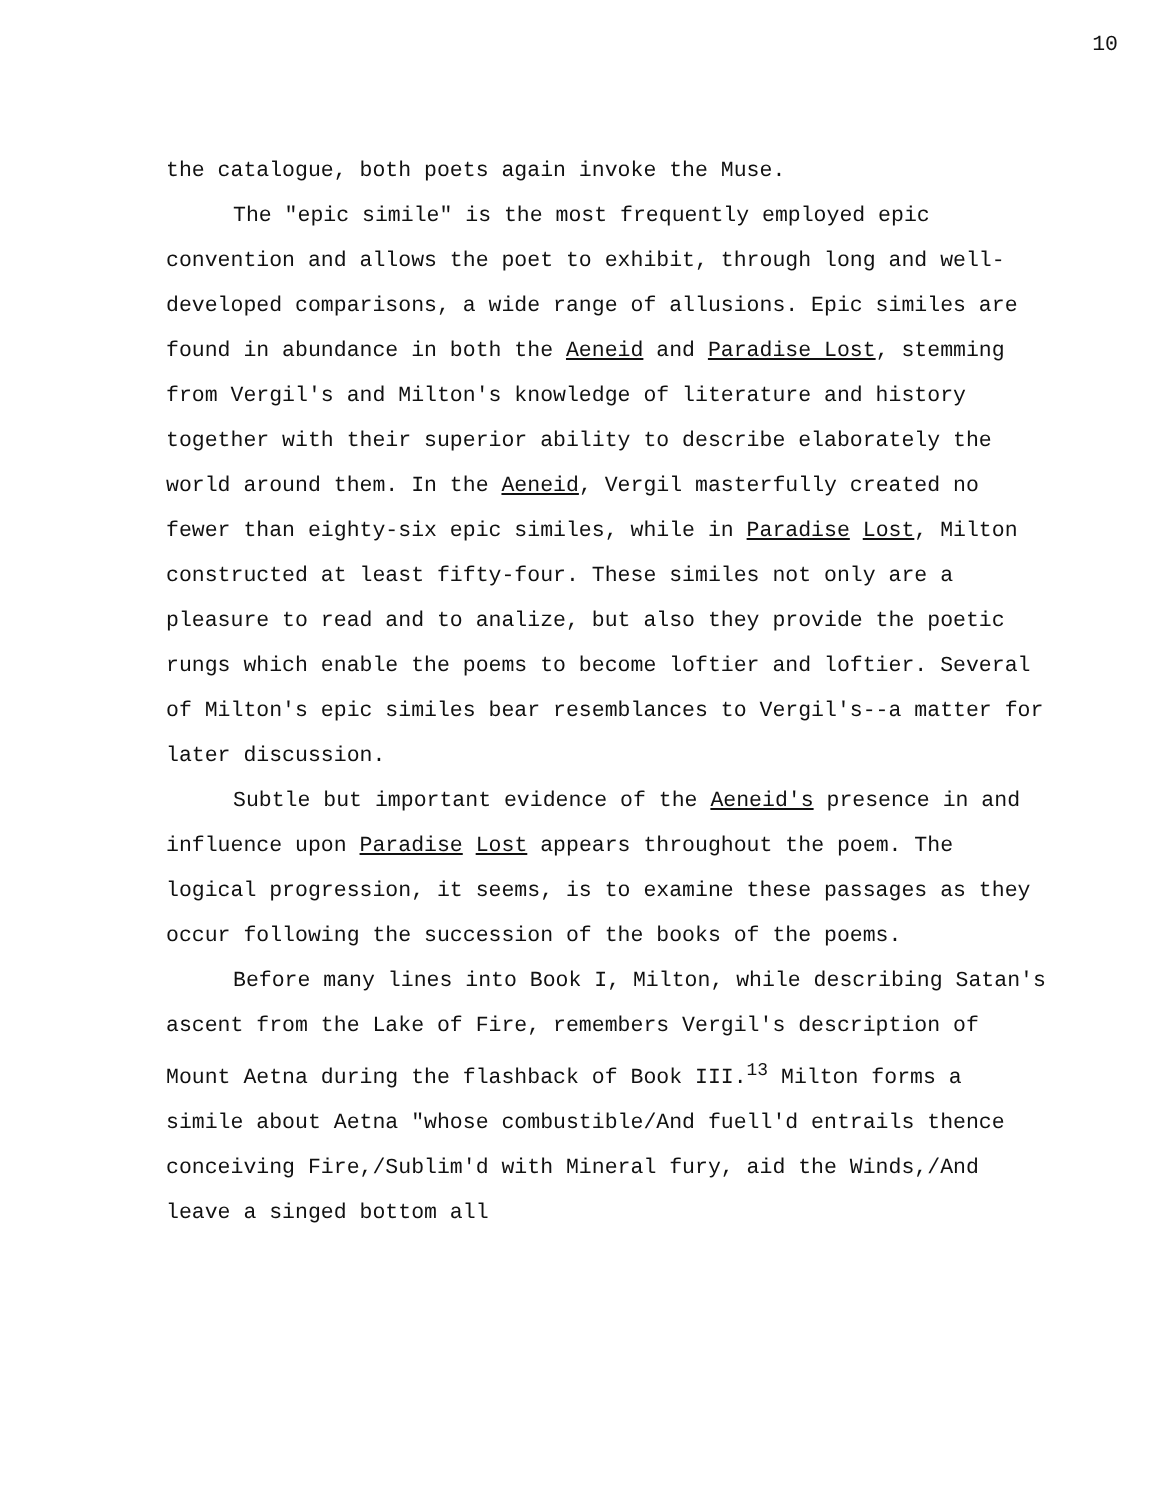10
the catalogue, both poets again invoke the Muse.
The "epic simile" is the most frequently employed epic convention and allows the poet to exhibit, through long and well-developed comparisons, a wide range of allusions. Epic similes are found in abundance in both the Aeneid and Paradise Lost, stemming from Vergil's and Milton's knowledge of literature and history together with their superior ability to describe elaborately the world around them. In the Aeneid, Vergil masterfully created no fewer than eighty-six epic similes, while in Paradise Lost, Milton constructed at least fifty-four. These similes not only are a pleasure to read and to analize, but also they provide the poetic rungs which enable the poems to become loftier and loftier. Several of Milton's epic similes bear resemblances to Vergil's--a matter for later discussion.
Subtle but important evidence of the Aeneid's presence in and influence upon Paradise Lost appears throughout the poem. The logical progression, it seems, is to examine these passages as they occur following the succession of the books of the poems.
Before many lines into Book I, Milton, while describing Satan's ascent from the Lake of Fire, remembers Vergil's description of Mount Aetna during the flashback of Book III.<sup>13</sup> Milton forms a simile about Aetna "whose combustible/And fuell'd entrails thence conceiving Fire,/Sublim'd with Mineral fury, aid the Winds,/And leave a singed bottom all